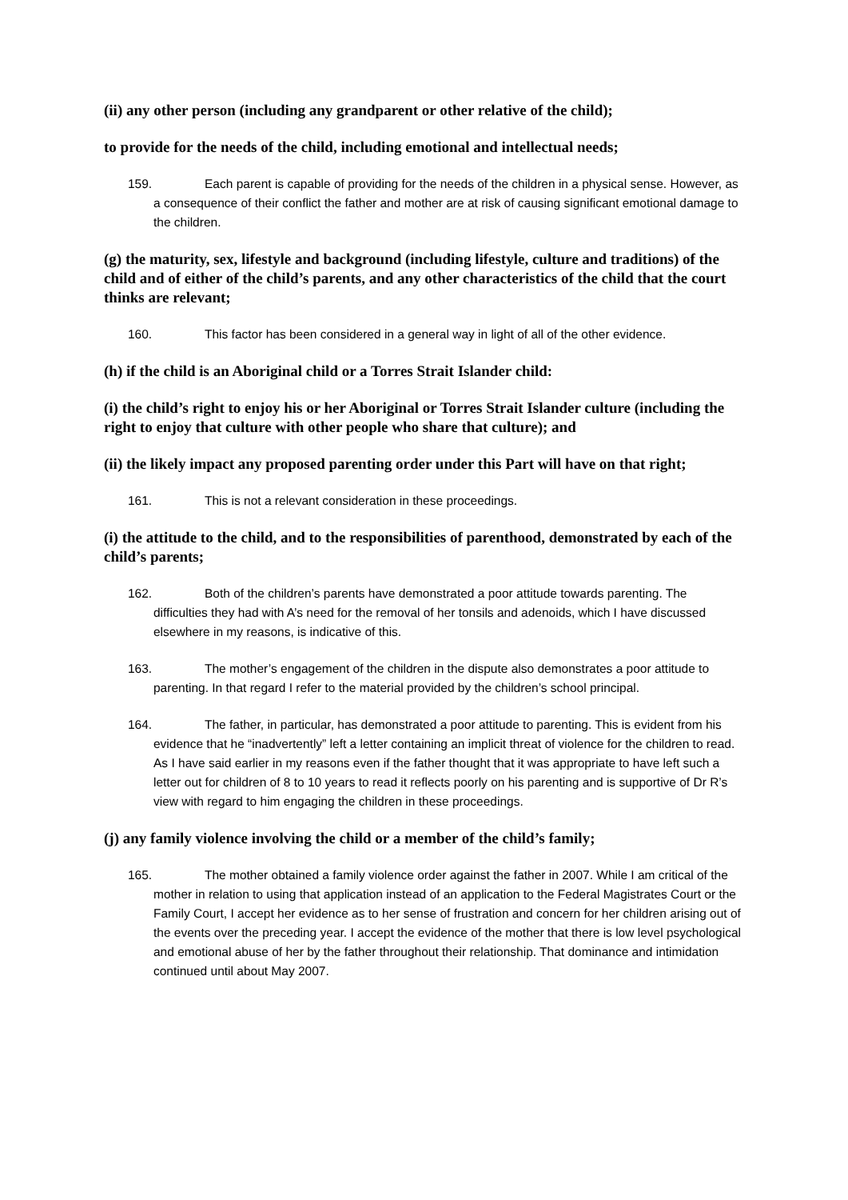(ii) any other person (including any grandparent or other relative of the child);
to provide for the needs of the child, including emotional and intellectual needs;
159. Each parent is capable of providing for the needs of the children in a physical sense. However, as a consequence of their conflict the father and mother are at risk of causing significant emotional damage to the children.
(g) the maturity, sex, lifestyle and background (including lifestyle, culture and traditions) of the child and of either of the child’s parents, and any other characteristics of the child that the court thinks are relevant;
160. This factor has been considered in a general way in light of all of the other evidence.
(h) if the child is an Aboriginal child or a Torres Strait Islander child:
(i) the child’s right to enjoy his or her Aboriginal or Torres Strait Islander culture (including the right to enjoy that culture with other people who share that culture); and
(ii) the likely impact any proposed parenting order under this Part will have on that right;
161. This is not a relevant consideration in these proceedings.
(i) the attitude to the child, and to the responsibilities of parenthood, demonstrated by each of the child’s parents;
162. Both of the children’s parents have demonstrated a poor attitude towards parenting. The difficulties they had with A’s need for the removal of her tonsils and adenoids, which I have discussed elsewhere in my reasons, is indicative of this.
163. The mother’s engagement of the children in the dispute also demonstrates a poor attitude to parenting. In that regard I refer to the material provided by the children’s school principal.
164. The father, in particular, has demonstrated a poor attitude to parenting. This is evident from his evidence that he “inadvertently” left a letter containing an implicit threat of violence for the children to read. As I have said earlier in my reasons even if the father thought that it was appropriate to have left such a letter out for children of 8 to 10 years to read it reflects poorly on his parenting and is supportive of Dr R’s view with regard to him engaging the children in these proceedings.
(j) any family violence involving the child or a member of the child’s family;
165. The mother obtained a family violence order against the father in 2007. While I am critical of the mother in relation to using that application instead of an application to the Federal Magistrates Court or the Family Court, I accept her evidence as to her sense of frustration and concern for her children arising out of the events over the preceding year. I accept the evidence of the mother that there is low level psychological and emotional abuse of her by the father throughout their relationship. That dominance and intimidation continued until about May 2007.